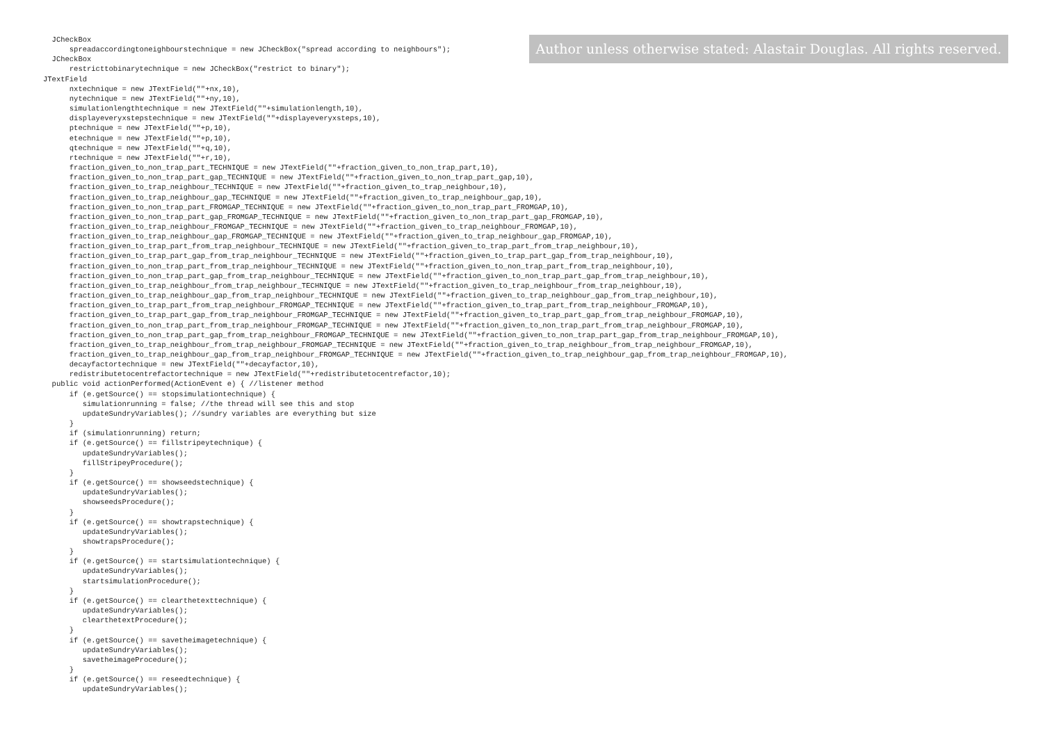Author unless otherwise stated: Alastair Douglas. All rights reserved.
JCheckBox spreadaccordingtoneighbourstechnique = new JCheckBox("spread according to neighbours"); JCheckBox restricttobinarytechnique = new JCheckBox("restrict to binary"); JTextField nxtechnique = new JTextField(""+nx,10), nytechnique = new JTextField(""+ny,10), simulationlengthtechnique = new JTextField(""+simulationlength,10), displayeveryxstepstechnique = new JTextField(""+displayeveryxsteps,10), ptechnique = new JTextField(""+p,10), etechnique = new JTextField(""+p,10), qtechnique = new JTextField(""+q,10), rtechnique = new JTextField(""+r,10), fraction_given_to_non_trap_part_TECHNIQUE = new JTextField(""+fraction_given_to_non_trap_part,10), fraction_given_to_non_trap_part_gap_TECHNIQUE = new JTextField(""+fraction_given_to_non_trap_part_gap,10), fraction_given_to_trap_neighbour_TECHNIQUE = new JTextField(""+fraction_given_to_trap_neighbour,10), fraction_given_to_trap_neighbour_gap_TECHNIQUE = new JTextField(""+fraction_given_to_trap_neighbour_gap,10), fraction_given_to_non_trap_part_FROMGAP_TECHNIQUE = new JTextField(""+fraction_given_to_non_trap_part_FROMGAP,10), fraction_given_to_non_trap_part_gap_FROMGAP_TECHNIQUE = new JTextField(""+fraction_given_to_non_trap_part_gap_FROMGAP,10), fraction_given_to_trap_neighbour_FROMGAP_TECHNIQUE = new JTextField(""+fraction_given_to_trap_neighbour_FROMGAP,10), fraction_given_to_trap_neighbour_gap_FROMGAP_TECHNIQUE = new JTextField(""+fraction_given_to_trap_neighbour_gap_FROMGAP,10), fraction_given_to_trap_part_from_trap_neighbour_TECHNIQUE = new JTextField(""+fraction_given_to_trap_part_from_trap_neighbour,10), fraction_given_to_trap_part_gap_from_trap_neighbour_TECHNIQUE = new JTextField(""+fraction_given_to_trap_part_gap_from_trap_neighbour,10), fraction_given_to_non_trap_part_from_trap_neighbour_TECHNIQUE = new JTextField(""+fraction_given_to_non_trap_part_from_trap_neighbour,10), fraction_given_to_non_trap_part_gap_from_trap_neighbour_TECHNIQUE = new JTextField(""+fraction_given_to_non_trap_part_gap_from_trap_neighbour,10), fraction_given_to_trap_neighbour_from_trap_neighbour_TECHNIQUE = new JTextField(""+fraction_given_to_trap_neighbour_from_trap_neighbour,10), fraction_given_to_trap_neighbour_gap_from_trap_neighbour_TECHNIQUE = new JTextField(""+fraction_given_to_trap_neighbour_gap_from_trap_neighbour,10), fraction_given_to_trap_part_from_trap_neighbour_FROMGAP_TECHNIQUE = new JTextField(""+fraction_given_to_trap_part_from_trap_neighbour_FROMGAP,10), fraction_given_to_trap_part_gap_from_trap_neighbour_FROMGAP_TECHNIQUE = new JTextField(""+fraction_given_to_trap_part_gap_from_trap_neighbour_FROMGAP,10), fraction_given_to_non_trap_part_from_trap_neighbour_FROMGAP_TECHNIQUE = new JTextField(""+fraction_given_to_non_trap_part_from_trap_neighbour_FROMGAP,10), fraction_given_to_non_trap_part_gap_from_trap_neighbour_FROMGAP_TECHNIQUE = new JTextField(""+fraction_given_to_non_trap_part_gap_from_trap_neighbour_FROMGAP,10), fraction_given_to_trap_neighbour_from_trap_neighbour_FROMGAP_TECHNIQUE = new JTextField(""+fraction_given_to_trap_neighbour_from_trap_neighbour_FROMGAP,10), fraction_given_to_trap_neighbour_gap_from_trap_neighbour_FROMGAP_TECHNIQUE = new JTextField(""+fraction_given_to_trap_neighbour_gap_from_trap_neighbour_FROMGAP,10), decayfactortechnique = new JTextField(""+decayfactor,10), redistributetocentrefactortechnique = new JTextField(""+redistributetocentrefactor,10); public void actionPerformed(ActionEvent e) { //listener method if (e.getSource() == stopsimulationtechnique) { simulationrunning = false; //the thread will see this and stop updateSundryVariables(); //sundry variables are everything but size } if (simulationrunning) return; if (e.getSource() == fillstripeytechnique) { updateSundryVariables(); fillStripeyProcedure(); } if (e.getSource() == showseedstechnique) { updateSundryVariables(); showseedsProcedure(); } if (e.getSource() == showtrapstechnique) { updateSundryVariables(); showtrapsProcedure(); } if (e.getSource() == startsimulationtechnique) { updateSundryVariables(); startsimulationProcedure(); } if (e.getSource() == clearthetexttechnique) { updateSundryVariables(); clearthetextProcedure(); } if (e.getSource() == savetheimagetechnique) { updateSundryVariables(); savetheimageProcedure(); } if (e.getSource() == reseedtechnique) { updateSundryVariables();